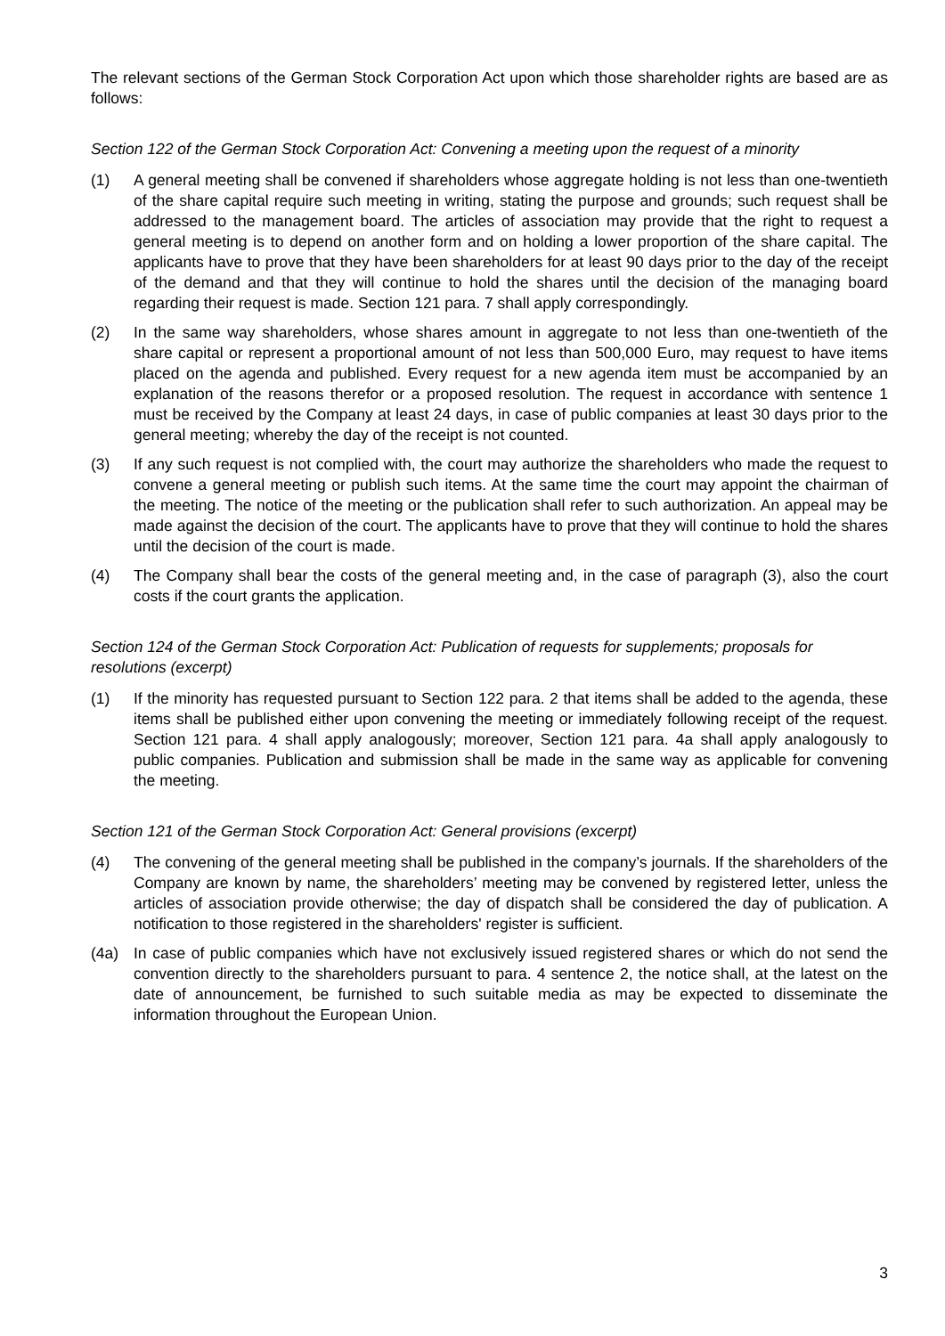The relevant sections of the German Stock Corporation Act upon which those shareholder rights are based are as follows:
Section 122 of the German Stock Corporation Act: Convening a meeting upon the request of a minority
(1) A general meeting shall be convened if shareholders whose aggregate holding is not less than one-twentieth of the share capital require such meeting in writing, stating the purpose and grounds; such request shall be addressed to the management board. The articles of association may provide that the right to request a general meeting is to depend on another form and on holding a lower proportion of the share capital. The applicants have to prove that they have been shareholders for at least 90 days prior to the day of the receipt of the demand and that they will continue to hold the shares until the decision of the managing board regarding their request is made. Section 121 para. 7 shall apply correspondingly.
(2) In the same way shareholders, whose shares amount in aggregate to not less than one-twentieth of the share capital or represent a proportional amount of not less than 500,000 Euro, may request to have items placed on the agenda and published. Every request for a new agenda item must be accompanied by an explanation of the reasons therefor or a proposed resolution. The request in accordance with sentence 1 must be received by the Company at least 24 days, in case of public companies at least 30 days prior to the general meeting; whereby the day of the receipt is not counted.
(3) If any such request is not complied with, the court may authorize the shareholders who made the request to convene a general meeting or publish such items. At the same time the court may appoint the chairman of the meeting. The notice of the meeting or the publication shall refer to such authorization. An appeal may be made against the decision of the court. The applicants have to prove that they will continue to hold the shares until the decision of the court is made.
(4) The Company shall bear the costs of the general meeting and, in the case of paragraph (3), also the court costs if the court grants the application.
Section 124 of the German Stock Corporation Act: Publication of requests for supplements; proposals for resolutions (excerpt)
(1) If the minority has requested pursuant to Section 122 para. 2 that items shall be added to the agenda, these items shall be published either upon convening the meeting or immediately following receipt of the request. Section 121 para. 4 shall apply analogously; moreover, Section 121 para. 4a shall apply analogously to public companies. Publication and submission shall be made in the same way as applicable for convening the meeting.
Section 121 of the German Stock Corporation Act: General provisions (excerpt)
(4) The convening of the general meeting shall be published in the company’s journals. If the shareholders of the Company are known by name, the shareholders’ meeting may be convened by registered letter, unless the articles of association provide otherwise; the day of dispatch shall be considered the day of publication. A notification to those registered in the shareholders' register is sufficient.
(4a) In case of public companies which have not exclusively issued registered shares or which do not send the convention directly to the shareholders pursuant to para. 4 sentence 2, the notice shall, at the latest on the date of announcement, be furnished to such suitable media as may be expected to disseminate the information throughout the European Union.
3